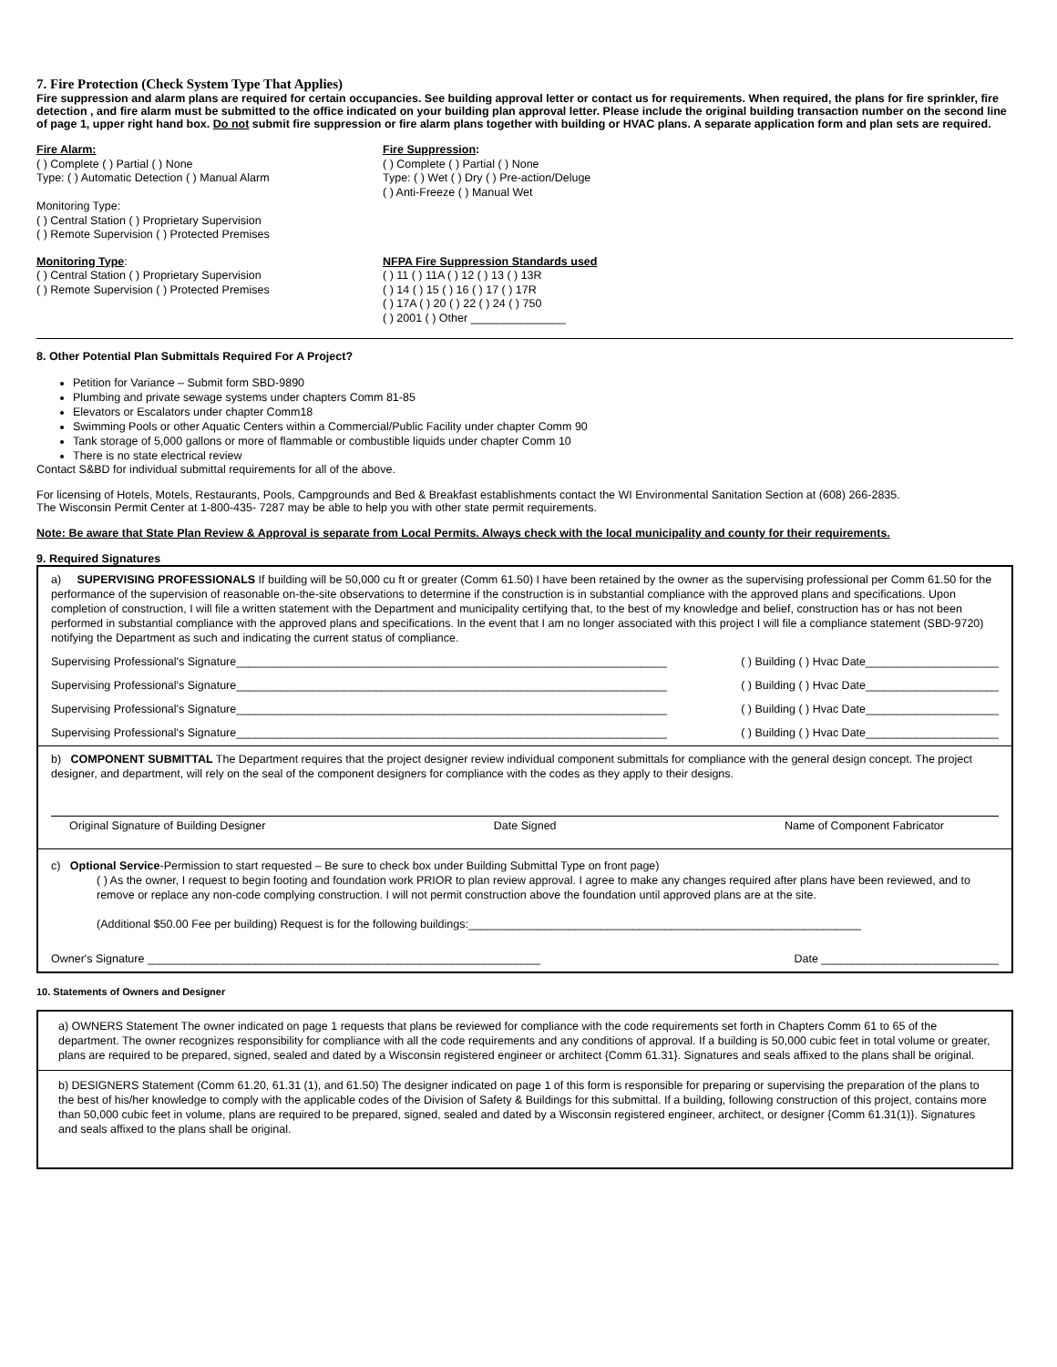7. Fire Protection (Check System Type That Applies)
Fire suppression and alarm plans are required for certain occupancies. See building approval letter or contact us for requirements. When required, the plans for fire sprinkler, fire detection , and fire alarm must be submitted to the office indicated on your building plan approval letter. Please include the original building transaction number on the second line of page 1, upper right hand box. Do not submit fire suppression or fire alarm plans together with building or HVAC plans. A separate application form and plan sets are required.
Fire Alarm:
( ) Complete ( ) Partial ( ) None
Type: ( ) Automatic Detection ( ) Manual Alarm
Monitoring Type:
( ) Central Station ( ) Proprietary Supervision
( ) Remote Supervision ( ) Protected Premises
Fire Suppression:
( ) Complete ( ) Partial ( ) None
Type: ( ) Wet ( ) Dry ( ) Pre-action/Deluge
( ) Anti-Freeze ( ) Manual Wet
Monitoring Type:
( ) Central Station ( ) Proprietary Supervision
( ) Remote Supervision ( ) Protected Premises
NFPA Fire Suppression Standards used
( ) 11 ( ) 11A ( ) 12 ( ) 13 ( ) 13R
( ) 14 ( ) 15 ( ) 16 ( ) 17 ( ) 17R
( ) 17A ( ) 20 ( ) 22 ( ) 24 ( ) 750
( ) 2001 ( ) Other _______________
8. Other Potential Plan Submittals Required For A Project?
Petition for Variance – Submit form SBD-9890
Plumbing and private sewage systems under chapters Comm 81-85
Elevators or Escalators under chapter Comm18
Swimming Pools or other Aquatic Centers within a Commercial/Public Facility under chapter Comm 90
Tank storage of 5,000 gallons or more of flammable or combustible liquids under chapter Comm 10
There is no state electrical review
Contact S&BD for individual submittal requirements for all of the above.
For licensing of Hotels, Motels, Restaurants, Pools, Campgrounds and Bed & Breakfast establishments contact the WI Environmental Sanitation Section at (608) 266-2835.
The Wisconsin Permit Center at 1-800-435- 7287 may be able to help you with other state permit requirements.
Note: Be aware that State Plan Review & Approval is separate from Local Permits. Always check with the local municipality and county for their requirements.
9. Required Signatures
a) SUPERVISING PROFESSIONALS If building will be 50,000 cu ft or greater (Comm 61.50) I have been retained by the owner as the supervising professional per Comm 61.50 for the performance of the supervision of reasonable on-the-site observations to determine if the construction is in substantial compliance with the approved plans and specifications. Upon completion of construction, I will file a written statement with the Department and municipality certifying that, to the best of my knowledge and belief, construction has or has not been performed in substantial compliance with the approved plans and specifications. In the event that I am no longer associated with this project I will file a compliance statement (SBD-9720) notifying the Department as such and indicating the current status of compliance.
Supervising Professional's Signature____________________________________________________________________ ( ) Building ( ) Hvac Date_____________________
Supervising Professional's Signature____________________________________________________________________ ( ) Building ( ) Hvac Date_____________________
Supervising Professional's Signature____________________________________________________________________ ( ) Building ( ) Hvac Date_____________________
Supervising Professional's Signature____________________________________________________________________ ( ) Building ( ) Hvac Date_____________________
b) COMPONENT SUBMITTAL The Department requires that the project designer review individual component submittals for compliance with the general design concept. The project designer, and department, will rely on the seal of the component designers for compliance with the codes as they apply to their designs.
Original Signature of Building Designer Date Signed Name of Component Fabricator
c) Optional Service-Permission to start requested – Be sure to check box under Building Submittal Type on front page)
( ) As the owner, I request to begin footing and foundation work PRIOR to plan review approval. I agree to make any changes required after plans have been reviewed, and to remove or replace any non-code complying construction. I will not permit construction above the foundation until approved plans are at the site.
(Additional $50.00 Fee per building) Request is for the following buildings:______________________________________________________________
Owner's Signature ______________________________________________________________ Date ____________________________
10. Statements of Owners and Designer
a) OWNERS Statement The owner indicated on page 1 requests that plans be reviewed for compliance with the code requirements set forth in Chapters Comm 61 to 65 of the department. The owner recognizes responsibility for compliance with all the code requirements and any conditions of approval. If a building is 50,000 cubic feet in total volume or greater, plans are required to be prepared, signed, sealed and dated by a Wisconsin registered engineer or architect {Comm 61.31}. Signatures and seals affixed to the plans shall be original.
b) DESIGNERS Statement (Comm 61.20, 61.31 (1), and 61.50) The designer indicated on page 1 of this form is responsible for preparing or supervising the preparation of the plans to the best of his/her knowledge to comply with the applicable codes of the Division of Safety & Buildings for this submittal. If a building, following construction of this project, contains more than 50,000 cubic feet in volume, plans are required to be prepared, signed, sealed and dated by a Wisconsin registered engineer, architect, or designer {Comm 61.31(1)}. Signatures and seals affixed to the plans shall be original.